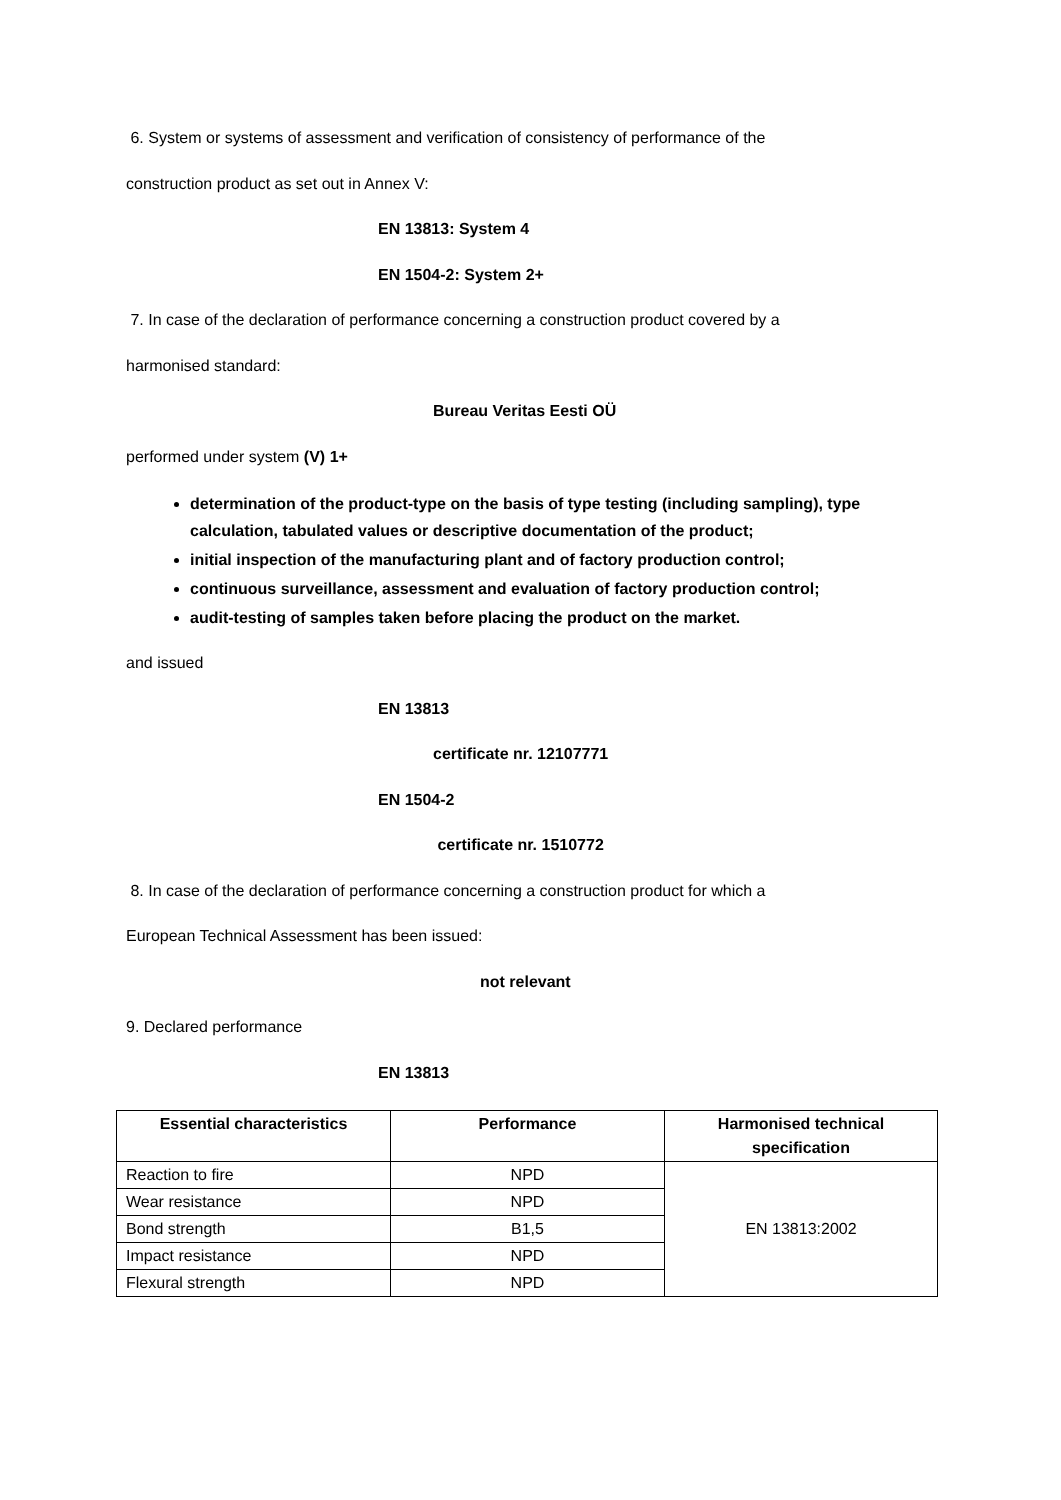6. System or systems of assessment and verification of consistency of performance of the
construction product as set out in Annex V:
EN 13813: System 4
EN 1504-2: System 2+
7. In case of the declaration of performance concerning a construction product covered by a
harmonised standard:
Bureau Veritas Eesti OÜ
performed under system (V) 1+
determination of the product-type on the basis of type testing (including sampling), type calculation, tabulated values or descriptive documentation of the product;
initial inspection of the manufacturing plant and of factory production control;
continuous surveillance, assessment and evaluation of factory production control;
audit-testing of samples taken before placing the product on the market.
and issued
EN 13813
certificate nr. 12107771
EN 1504-2
certificate nr. 1510772
8. In case of the declaration of performance concerning a construction product for which a
European Technical Assessment has been issued:
not relevant
9. Declared performance
EN 13813
| Essential characteristics | Performance | Harmonised technical specification |
| --- | --- | --- |
| Reaction to fire | NPD | EN 13813:2002 |
| Wear resistance | NPD | |
| Bond strength | B1,5 | |
| Impact resistance | NPD | |
| Flexural strength | NPD | |